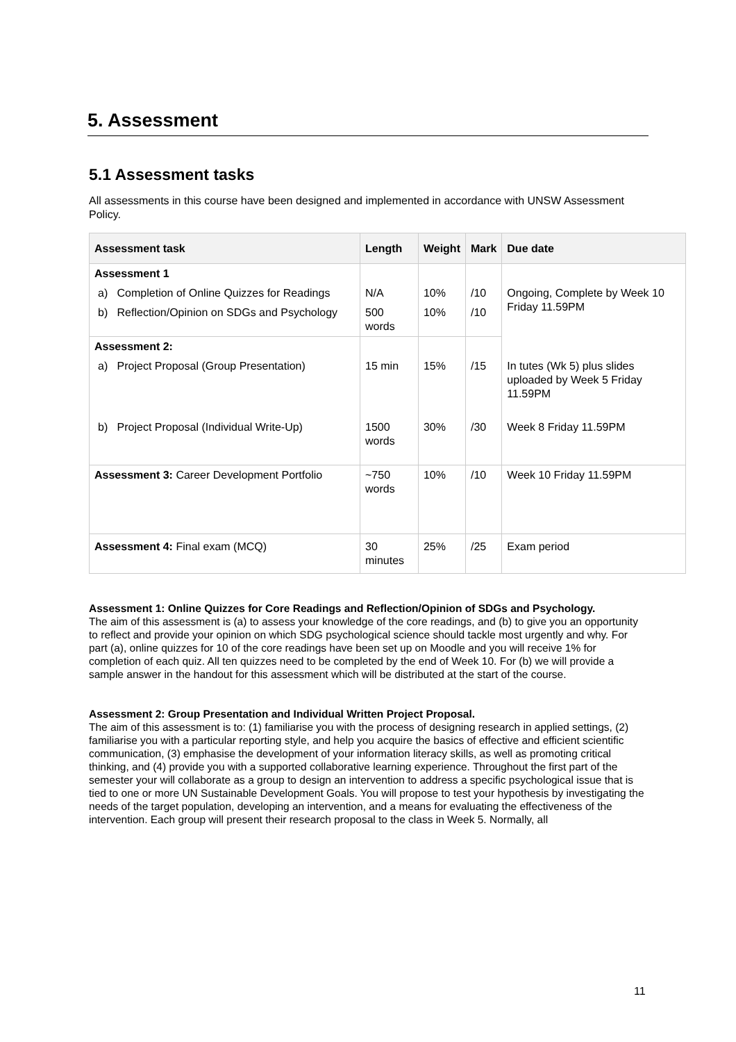5. Assessment
5.1 Assessment tasks
All assessments in this course have been designed and implemented in accordance with UNSW Assessment Policy.
| Assessment task | Length | Weight | Mark | Due date |
| --- | --- | --- | --- | --- |
| Assessment 1 | | | | |
| a) Completion of Online Quizzes for Readings | N/A | 10% | /10 | Ongoing, Complete by Week 10 Friday 11.59PM |
| b) Reflection/Opinion on SDGs and Psychology | 500 words | 10% | /10 | |
| Assessment 2: | | | | |
| a) Project Proposal (Group Presentation) | 15 min | 15% | /15 | In tutes (Wk 5) plus slides uploaded by Week 5 Friday 11.59PM |
| b) Project Proposal (Individual Write-Up) | 1500 words | 30% | /30 | Week 8 Friday 11.59PM |
| Assessment 3: Career Development Portfolio | ~750 words | 10% | /10 | Week 10 Friday 11.59PM |
| Assessment 4: Final exam (MCQ) | 30 minutes | 25% | /25 | Exam period |
Assessment 1: Online Quizzes for Core Readings and Reflection/Opinion of SDGs and Psychology.
The aim of this assessment is (a) to assess your knowledge of the core readings, and (b) to give you an opportunity to reflect and provide your opinion on which SDG psychological science should tackle most urgently and why. For part (a), online quizzes for 10 of the core readings have been set up on Moodle and you will receive 1% for completion of each quiz. All ten quizzes need to be completed by the end of Week 10. For (b) we will provide a sample answer in the handout for this assessment which will be distributed at the start of the course.
Assessment 2: Group Presentation and Individual Written Project Proposal.
The aim of this assessment is to: (1) familiarise you with the process of designing research in applied settings, (2) familiarise you with a particular reporting style, and help you acquire the basics of effective and efficient scientific communication, (3) emphasise the development of your information literacy skills, as well as promoting critical thinking, and (4) provide you with a supported collaborative learning experience. Throughout the first part of the semester your will collaborate as a group to design an intervention to address a specific psychological issue that is tied to one or more UN Sustainable Development Goals. You will propose to test your hypothesis by investigating the needs of the target population, developing an intervention, and a means for evaluating the effectiveness of the intervention. Each group will present their research proposal to the class in Week 5. Normally, all
11